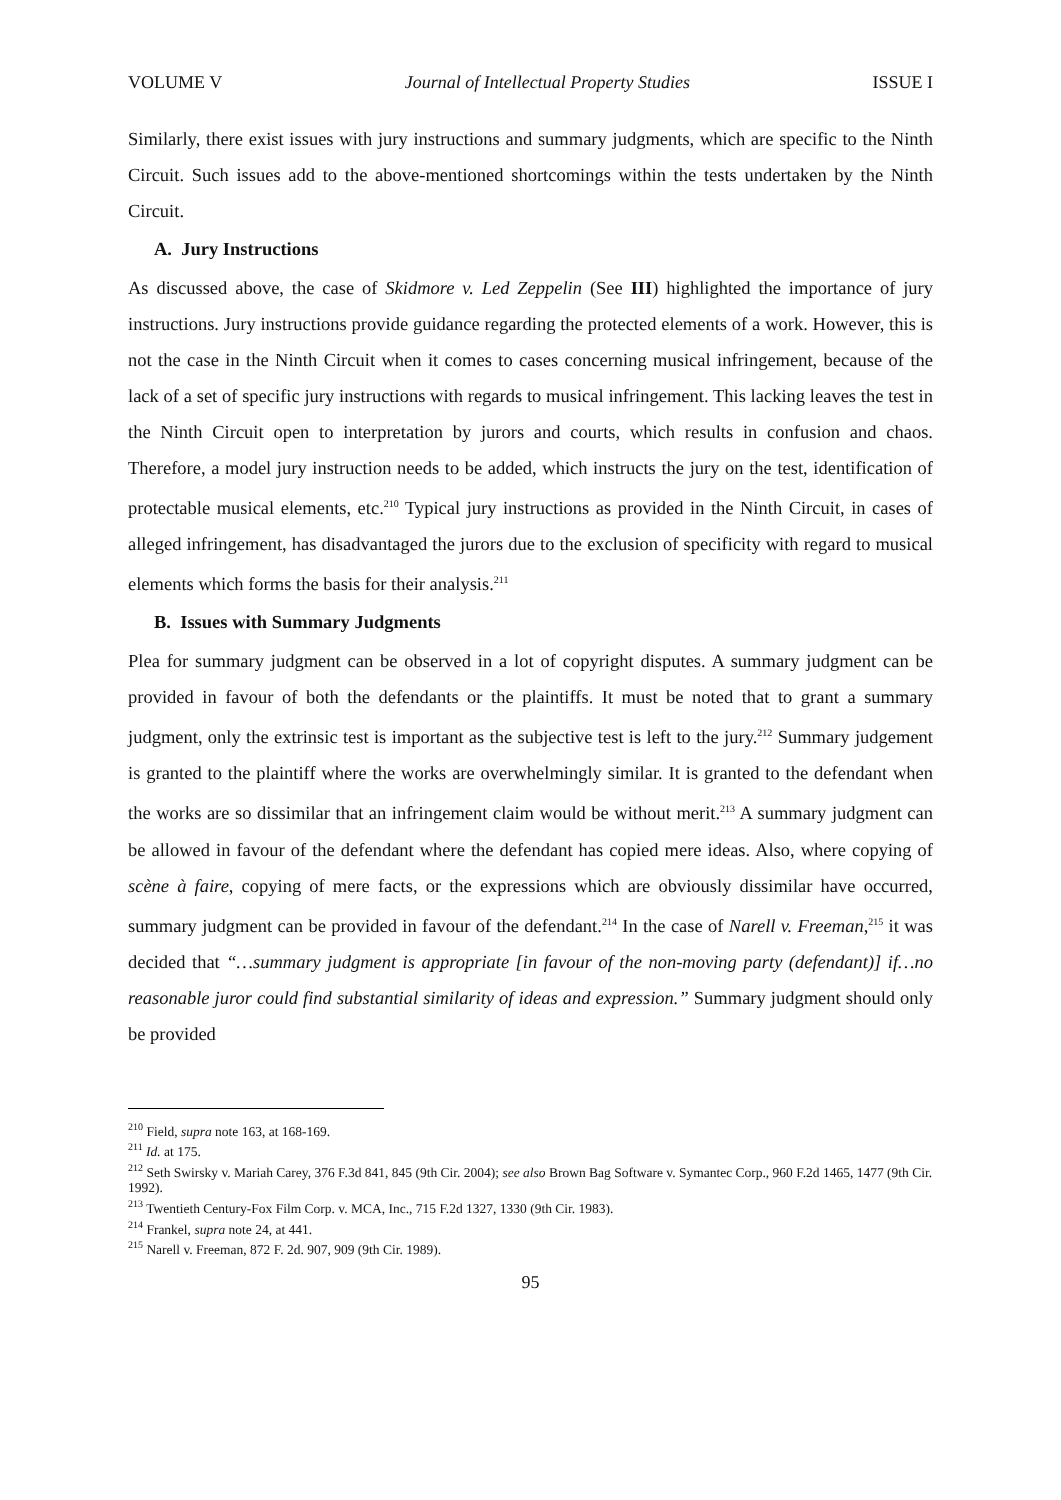VOLUME V Journal of Intellectual Property Studies ISSUE I
Similarly, there exist issues with jury instructions and summary judgments, which are specific to the Ninth Circuit. Such issues add to the above-mentioned shortcomings within the tests undertaken by the Ninth Circuit.
A. Jury Instructions
As discussed above, the case of Skidmore v. Led Zeppelin (See III) highlighted the importance of jury instructions. Jury instructions provide guidance regarding the protected elements of a work. However, this is not the case in the Ninth Circuit when it comes to cases concerning musical infringement, because of the lack of a set of specific jury instructions with regards to musical infringement. This lacking leaves the test in the Ninth Circuit open to interpretation by jurors and courts, which results in confusion and chaos. Therefore, a model jury instruction needs to be added, which instructs the jury on the test, identification of protectable musical elements, etc.<sup>210</sup> Typical jury instructions as provided in the Ninth Circuit, in cases of alleged infringement, has disadvantaged the jurors due to the exclusion of specificity with regard to musical elements which forms the basis for their analysis.<sup>211</sup>
B. Issues with Summary Judgments
Plea for summary judgment can be observed in a lot of copyright disputes. A summary judgment can be provided in favour of both the defendants or the plaintiffs. It must be noted that to grant a summary judgment, only the extrinsic test is important as the subjective test is left to the jury.<sup>212</sup> Summary judgement is granted to the plaintiff where the works are overwhelmingly similar. It is granted to the defendant when the works are so dissimilar that an infringement claim would be without merit.<sup>213</sup> A summary judgment can be allowed in favour of the defendant where the defendant has copied mere ideas. Also, where copying of scène à faire, copying of mere facts, or the expressions which are obviously dissimilar have occurred, summary judgment can be provided in favour of the defendant.<sup>214</sup> In the case of Narell v. Freeman,<sup>215</sup> it was decided that “…summary judgment is appropriate [in favour of the non-moving party (defendant)] if…no reasonable juror could find substantial similarity of ideas and expression.” Summary judgment should only be provided
<sup>210</sup> Field, supra note 163, at 168-169.
<sup>211</sup> Id. at 175.
<sup>212</sup> Seth Swirsky v. Mariah Carey, 376 F.3d 841, 845 (9th Cir. 2004); see also Brown Bag Software v. Symantec Corp., 960 F.2d 1465, 1477 (9th Cir. 1992).
<sup>213</sup> Twentieth Century-Fox Film Corp. v. MCA, Inc., 715 F.2d 1327, 1330 (9th Cir. 1983).
<sup>214</sup> Frankel, supra note 24, at 441.
<sup>215</sup> Narell v. Freeman, 872 F. 2d. 907, 909 (9th Cir. 1989).
95